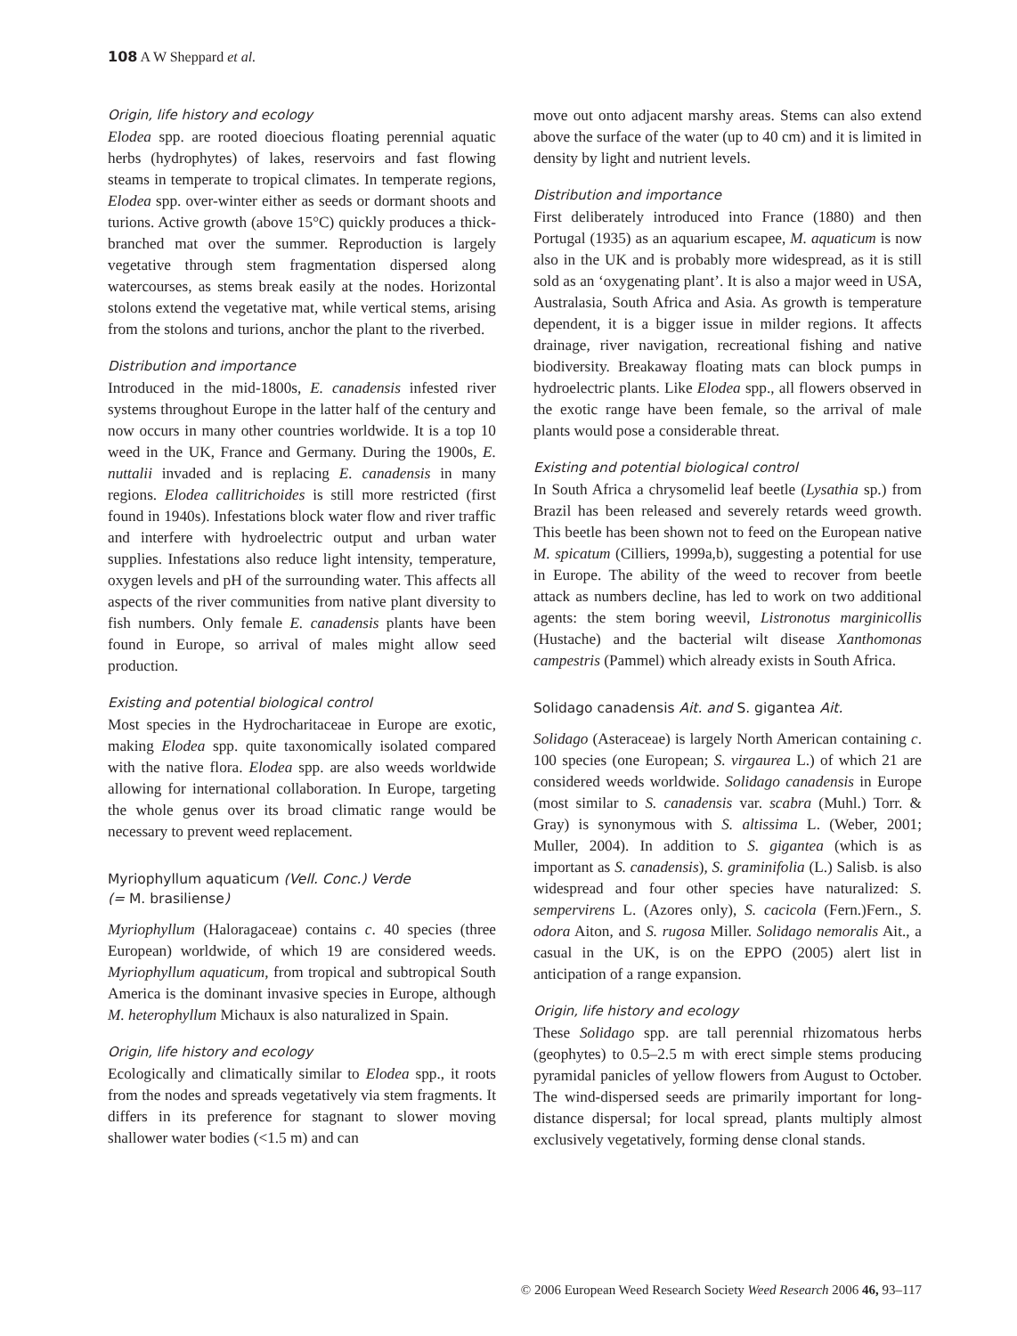108 A W Sheppard et al.
Origin, life history and ecology
Elodea spp. are rooted dioecious floating perennial aquatic herbs (hydrophytes) of lakes, reservoirs and fast flowing steams in temperate to tropical climates. In temperate regions, Elodea spp. over-winter either as seeds or dormant shoots and turions. Active growth (above 15°C) quickly produces a thick-branched mat over the summer. Reproduction is largely vegetative through stem fragmentation dispersed along watercourses, as stems break easily at the nodes. Horizontal stolons extend the vegetative mat, while vertical stems, arising from the stolons and turions, anchor the plant to the riverbed.
Distribution and importance
Introduced in the mid-1800s, E. canadensis infested river systems throughout Europe in the latter half of the century and now occurs in many other countries worldwide. It is a top 10 weed in the UK, France and Germany. During the 1900s, E. nuttalii invaded and is replacing E. canadensis in many regions. Elodea callitrichoides is still more restricted (first found in 1940s). Infestations block water flow and river traffic and interfere with hydroelectric output and urban water supplies. Infestations also reduce light intensity, temperature, oxygen levels and pH of the surrounding water. This affects all aspects of the river communities from native plant diversity to fish numbers. Only female E. canadensis plants have been found in Europe, so arrival of males might allow seed production.
Existing and potential biological control
Most species in the Hydrocharitaceae in Europe are exotic, making Elodea spp. quite taxonomically isolated compared with the native flora. Elodea spp. are also weeds worldwide allowing for international collaboration. In Europe, targeting the whole genus over its broad climatic range would be necessary to prevent weed replacement.
Myriophyllum aquaticum (Vell. Conc.) Verde
(= M. brasiliense)
Myriophyllum (Haloragaceae) contains c. 40 species (three European) worldwide, of which 19 are considered weeds. Myriophyllum aquaticum, from tropical and subtropical South America is the dominant invasive species in Europe, although M. heterophyllum Michaux is also naturalized in Spain.
Origin, life history and ecology
Ecologically and climatically similar to Elodea spp., it roots from the nodes and spreads vegetatively via stem fragments. It differs in its preference for stagnant to slower moving shallower water bodies (<1.5 m) and can
move out onto adjacent marshy areas. Stems can also extend above the surface of the water (up to 40 cm) and it is limited in density by light and nutrient levels.
Distribution and importance
First deliberately introduced into France (1880) and then Portugal (1935) as an aquarium escapee, M. aquaticum is now also in the UK and is probably more widespread, as it is still sold as an ‘oxygenating plant’. It is also a major weed in USA, Australasia, South Africa and Asia. As growth is temperature dependent, it is a bigger issue in milder regions. It affects drainage, river navigation, recreational fishing and native biodiversity. Breakaway floating mats can block pumps in hydroelectric plants. Like Elodea spp., all flowers observed in the exotic range have been female, so the arrival of male plants would pose a considerable threat.
Existing and potential biological control
In South Africa a chrysomelid leaf beetle (Lysathia sp.) from Brazil has been released and severely retards weed growth. This beetle has been shown not to feed on the European native M. spicatum (Cilliers, 1999a,b), suggesting a potential for use in Europe. The ability of the weed to recover from beetle attack as numbers decline, has led to work on two additional agents: the stem boring weevil, Listronotus marginicollis (Hustache) and the bacterial wilt disease Xanthomonas campestris (Pammel) which already exists in South Africa.
Solidago canadensis Ait. and S. gigantea Ait.
Solidago (Asteraceae) is largely North American containing c. 100 species (one European; S. virgaurea L.) of which 21 are considered weeds worldwide. Solidago canadensis in Europe (most similar to S. canadensis var. scabra (Muhl.) Torr. & Gray) is synonymous with S. altissima L. (Weber, 2001; Muller, 2004). In addition to S. gigantea (which is as important as S. canadensis), S. graminifolia (L.) Salisb. is also widespread and four other species have naturalized: S. sempervirens L. (Azores only), S. cacicola (Fern.)Fern., S. odora Aiton, and S. rugosa Miller. Solidago nemoralis Ait., a casual in the UK, is on the EPPO (2005) alert list in anticipation of a range expansion.
Origin, life history and ecology
These Solidago spp. are tall perennial rhizomatous herbs (geophytes) to 0.5–2.5 m with erect simple stems producing pyramidal panicles of yellow flowers from August to October. The wind-dispersed seeds are primarily important for long-distance dispersal; for local spread, plants multiply almost exclusively vegetatively, forming dense clonal stands.
© 2006 European Weed Research Society Weed Research 2006 46, 93–117